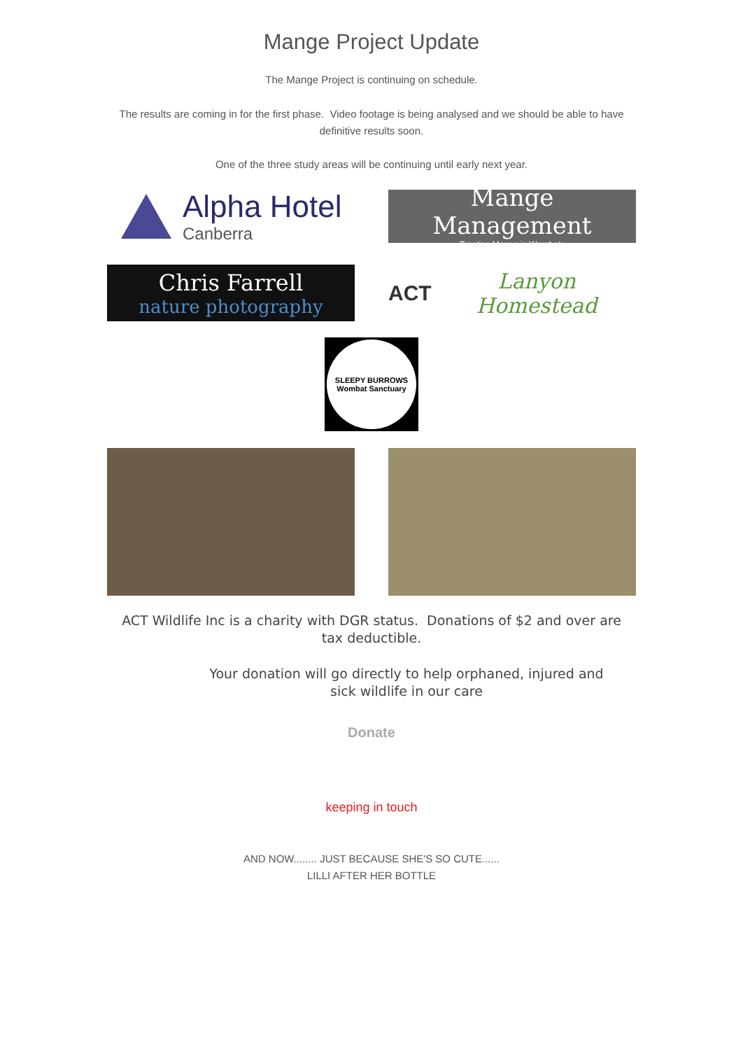Mange Project Update
The Mange Project is continuing on schedule.
The results are coming in for the first phase. Video footage is being analysed and we should be able to have definitive results soon.
One of the three study areas will be continuing until early next year.
Alpha Hotel
Canberra
Mange Management
Treating Mange in Wombats
Chris Farrell
nature photography
ACT Lanyon Homestead
SLEEPY BURROWS
Wombat Sanctuary
ACT Wildlife Inc is a charity with DGR status. Donations of $2 and over are tax deductible.
Your donation will go directly to help orphaned, injured and sick wildlife in our care
Donate
keeping in touch
AND NOW........ JUST BECAUSE SHE'S SO CUTE......
LILLI AFTER HER BOTTLE